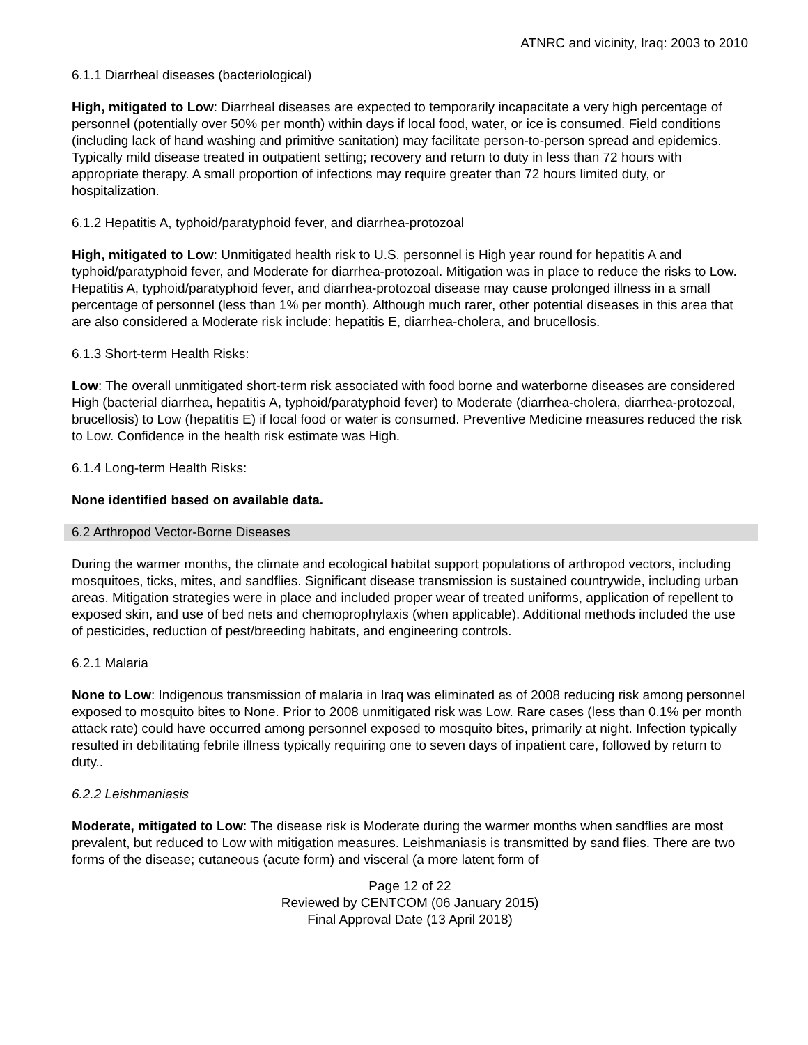ATNRC and vicinity, Iraq: 2003 to 2010
6.1.1 Diarrheal diseases (bacteriological)
High, mitigated to Low: Diarrheal diseases are expected to temporarily incapacitate a very high percentage of personnel (potentially over 50% per month) within days if local food, water, or ice is consumed. Field conditions (including lack of hand washing and primitive sanitation) may facilitate person-to-person spread and epidemics. Typically mild disease treated in outpatient setting; recovery and return to duty in less than 72 hours with appropriate therapy. A small proportion of infections may require greater than 72 hours limited duty, or hospitalization.
6.1.2 Hepatitis A, typhoid/paratyphoid fever, and diarrhea-protozoal
High, mitigated to Low: Unmitigated health risk to U.S. personnel is High year round for hepatitis A and typhoid/paratyphoid fever, and Moderate for diarrhea-protozoal. Mitigation was in place to reduce the risks to Low. Hepatitis A, typhoid/paratyphoid fever, and diarrhea-protozoal disease may cause prolonged illness in a small percentage of personnel (less than 1% per month). Although much rarer, other potential diseases in this area that are also considered a Moderate risk include: hepatitis E, diarrhea-cholera, and brucellosis.
6.1.3 Short-term Health Risks:
Low: The overall unmitigated short-term risk associated with food borne and waterborne diseases are considered High (bacterial diarrhea, hepatitis A, typhoid/paratyphoid fever) to Moderate (diarrhea-cholera, diarrhea-protozoal, brucellosis) to Low (hepatitis E) if local food or water is consumed. Preventive Medicine measures reduced the risk to Low. Confidence in the health risk estimate was High.
6.1.4 Long-term Health Risks:
None identified based on available data.
6.2 Arthropod Vector-Borne Diseases
During the warmer months, the climate and ecological habitat support populations of arthropod vectors, including mosquitoes, ticks, mites, and sandflies. Significant disease transmission is sustained countrywide, including urban areas. Mitigation strategies were in place and included proper wear of treated uniforms, application of repellent to exposed skin, and use of bed nets and chemoprophylaxis (when applicable). Additional methods included the use of pesticides, reduction of pest/breeding habitats, and engineering controls.
6.2.1 Malaria
None to Low: Indigenous transmission of malaria in Iraq was eliminated as of 2008 reducing risk among personnel exposed to mosquito bites to None. Prior to 2008 unmitigated risk was Low. Rare cases (less than 0.1% per month attack rate) could have occurred among personnel exposed to mosquito bites, primarily at night. Infection typically resulted in debilitating febrile illness typically requiring one to seven days of inpatient care, followed by return to duty..
6.2.2 Leishmaniasis
Moderate, mitigated to Low: The disease risk is Moderate during the warmer months when sandflies are most prevalent, but reduced to Low with mitigation measures. Leishmaniasis is transmitted by sand flies. There are two forms of the disease; cutaneous (acute form) and visceral (a more latent form of
Page 12 of 22
Reviewed by CENTCOM (06 January 2015)
Final Approval Date (13 April 2018)